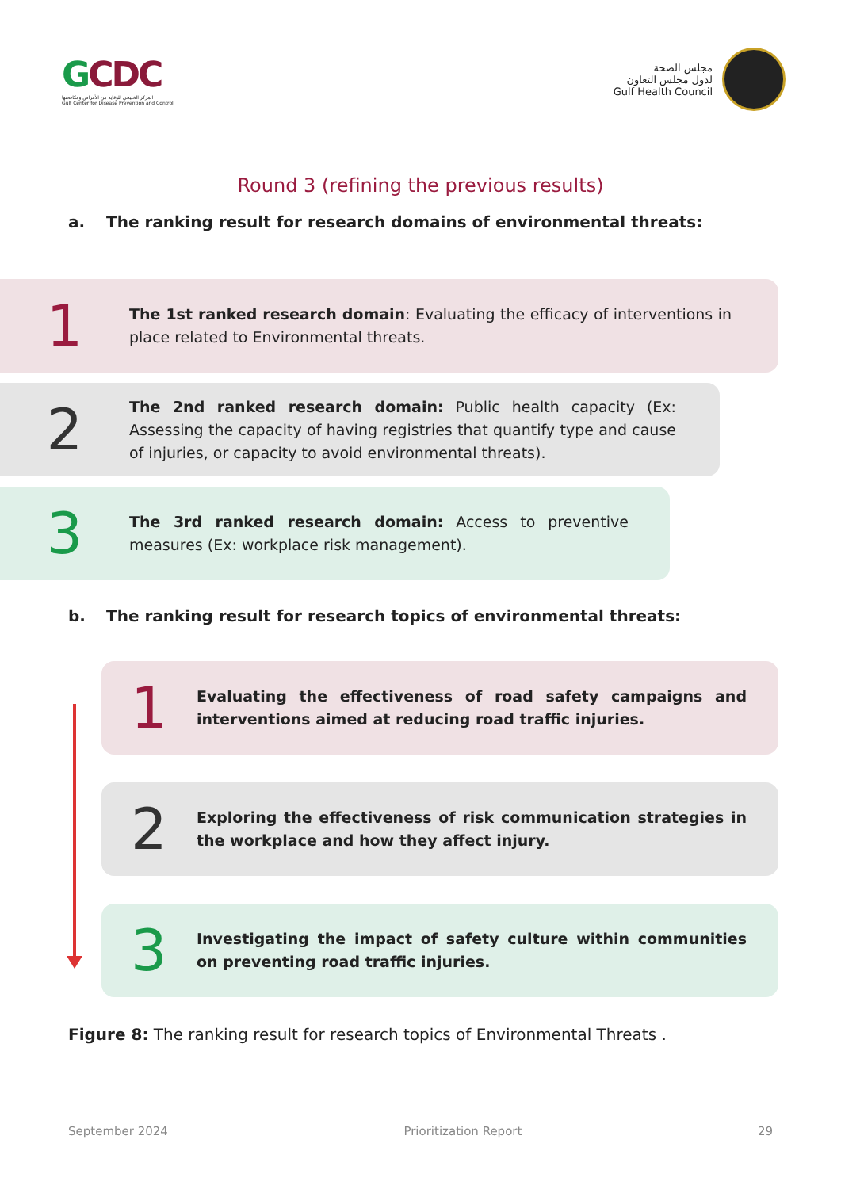GCDC
المركز الخليجي للوقاية من الأمراض ومكافحتها
Gulf Center for Disease Prevention and Control
مجلس الصحة
لدول مجلس التعاون
Gulf Health Council
Round 3 (refining the previous results)
a. The ranking result for research domains of environmental threats:
1
The 1st ranked research domain: Evaluating the efficacy of interventions in place related to Environmental threats.
2
The 2nd ranked research domain: Public health capacity (Ex: Assessing the capacity of having registries that quantify type and cause of injuries, or capacity to avoid environmental threats).
3
The 3rd ranked research domain: Access to preventive measures (Ex: workplace risk management).
b. The ranking result for research topics of environmental threats:
1
Evaluating the effectiveness of road safety campaigns and interventions aimed at reducing road traffic injuries.
2
Exploring the effectiveness of risk communication strategies in the workplace and how they affect injury.
3
Investigating the impact of safety culture within communities on preventing road traffic injuries.
Figure 8: The ranking result for research topics of Environmental Threats .
September 2024 Prioritization Report 29